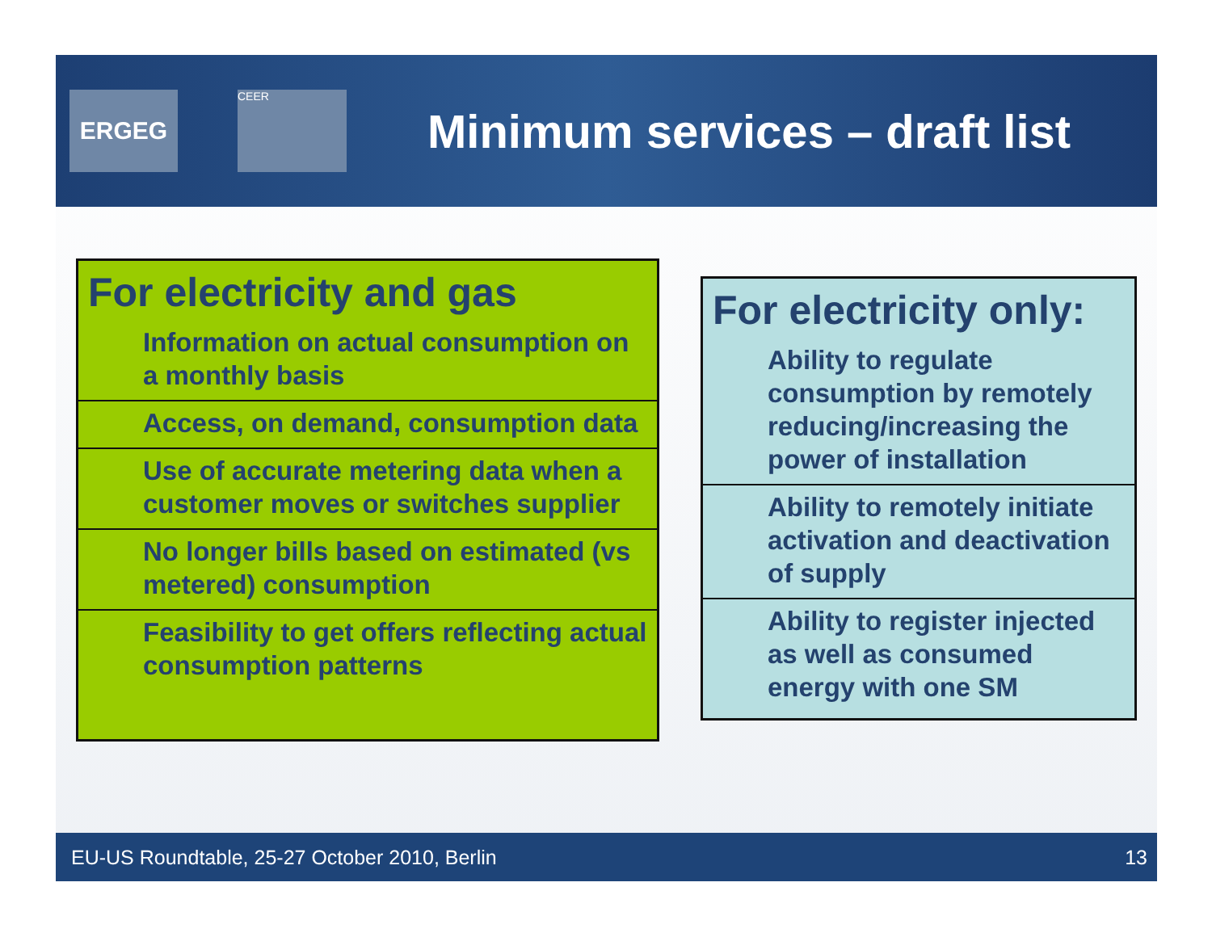ERGEG
CEER
Minimum services – draft list
For electricity and gas
Information on actual consumption on a monthly basis
Access, on demand, consumption data
Use of accurate metering data when a customer moves or switches supplier
No longer bills based on estimated (vs metered) consumption
Feasibility to get offers reflecting actual consumption patterns
For electricity only:
Ability to regulate consumption by remotely reducing/increasing the power of installation
Ability to remotely initiate activation and deactivation of supply
Ability to register injected as well as consumed energy with one SM
EU-US Roundtable, 25-27 October 2010, Berlin 13